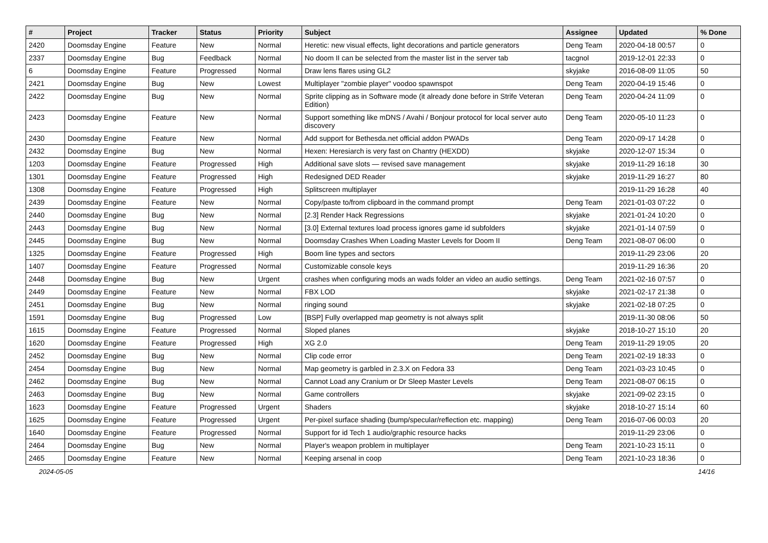| # | Project | Tracker | Status | Priority | Subject | Assignee | Updated | % Done |
| --- | --- | --- | --- | --- | --- | --- | --- | --- |
| 2420 | Doomsday Engine | Feature | New | Normal | Heretic: new visual effects, light decorations and particle generators | Deng Team | 2020-04-18 00:57 | 0 |
| 2337 | Doomsday Engine | Bug | Feedback | Normal | No doom II can be selected from the master list in the server tab | tacgnol | 2019-12-01 22:33 | 0 |
| 6 | Doomsday Engine | Feature | Progressed | Normal | Draw lens flares using GL2 | skyjake | 2016-08-09 11:05 | 50 |
| 2421 | Doomsday Engine | Bug | New | Lowest | Multiplayer "zombie player" voodoo spawnspot | Deng Team | 2020-04-19 15:46 | 0 |
| 2422 | Doomsday Engine | Bug | New | Normal | Sprite clipping as in Software mode (it already done before in Strife Veteran Edition) | Deng Team | 2020-04-24 11:09 | 0 |
| 2423 | Doomsday Engine | Feature | New | Normal | Support something like mDNS / Avahi / Bonjour protocol for local server auto discovery | Deng Team | 2020-05-10 11:23 | 0 |
| 2430 | Doomsday Engine | Feature | New | Normal | Add support for Bethesda.net official addon PWADs | Deng Team | 2020-09-17 14:28 | 0 |
| 2432 | Doomsday Engine | Bug | New | Normal | Hexen: Heresiarch is very fast on Chantry (HEXDD) | skyjake | 2020-12-07 15:34 | 0 |
| 1203 | Doomsday Engine | Feature | Progressed | High | Additional save slots — revised save management | skyjake | 2019-11-29 16:18 | 30 |
| 1301 | Doomsday Engine | Feature | Progressed | High | Redesigned DED Reader | skyjake | 2019-11-29 16:27 | 80 |
| 1308 | Doomsday Engine | Feature | Progressed | High | Splitscreen multiplayer | | 2019-11-29 16:28 | 40 |
| 2439 | Doomsday Engine | Feature | New | Normal | Copy/paste to/from clipboard in the command prompt | Deng Team | 2021-01-03 07:22 | 0 |
| 2440 | Doomsday Engine | Bug | New | Normal | [2.3] Render Hack Regressions | skyjake | 2021-01-24 10:20 | 0 |
| 2443 | Doomsday Engine | Bug | New | Normal | [3.0] External textures load process ignores game id subfolders | skyjake | 2021-01-14 07:59 | 0 |
| 2445 | Doomsday Engine | Bug | New | Normal | Doomsday Crashes When Loading Master Levels for Doom II | Deng Team | 2021-08-07 06:00 | 0 |
| 1325 | Doomsday Engine | Feature | Progressed | High | Boom line types and sectors | | 2019-11-29 23:06 | 20 |
| 1407 | Doomsday Engine | Feature | Progressed | Normal | Customizable console keys | | 2019-11-29 16:36 | 20 |
| 2448 | Doomsday Engine | Bug | New | Urgent | crashes when configuring mods an wads folder an video an audio settings. | Deng Team | 2021-02-16 07:57 | 0 |
| 2449 | Doomsday Engine | Feature | New | Normal | FBX LOD | skyjake | 2021-02-17 21:38 | 0 |
| 2451 | Doomsday Engine | Bug | New | Normal | ringing sound | skyjake | 2021-02-18 07:25 | 0 |
| 1591 | Doomsday Engine | Bug | Progressed | Low | [BSP] Fully overlapped map geometry is not always split | | 2019-11-30 08:06 | 50 |
| 1615 | Doomsday Engine | Feature | Progressed | Normal | Sloped planes | skyjake | 2018-10-27 15:10 | 20 |
| 1620 | Doomsday Engine | Feature | Progressed | High | XG 2.0 | Deng Team | 2019-11-29 19:05 | 20 |
| 2452 | Doomsday Engine | Bug | New | Normal | Clip code error | Deng Team | 2021-02-19 18:33 | 0 |
| 2454 | Doomsday Engine | Bug | New | Normal | Map geometry is garbled in 2.3.X on Fedora 33 | Deng Team | 2021-03-23 10:45 | 0 |
| 2462 | Doomsday Engine | Bug | New | Normal | Cannot Load any Cranium or Dr Sleep Master Levels | Deng Team | 2021-08-07 06:15 | 0 |
| 2463 | Doomsday Engine | Bug | New | Normal | Game controllers | skyjake | 2021-09-02 23:15 | 0 |
| 1623 | Doomsday Engine | Feature | Progressed | Urgent | Shaders | skyjake | 2018-10-27 15:14 | 60 |
| 1625 | Doomsday Engine | Feature | Progressed | Urgent | Per-pixel surface shading (bump/specular/reflection etc. mapping) | Deng Team | 2016-07-06 00:03 | 20 |
| 1640 | Doomsday Engine | Feature | Progressed | Normal | Support for id Tech 1 audio/graphic resource hacks | | 2019-11-29 23:06 | 0 |
| 2464 | Doomsday Engine | Bug | New | Normal | Player's weapon problem in multiplayer | Deng Team | 2021-10-23 15:11 | 0 |
| 2465 | Doomsday Engine | Feature | New | Normal | Keeping arsenal in coop | Deng Team | 2021-10-23 18:36 | 0 |
2024-05-05 14/16